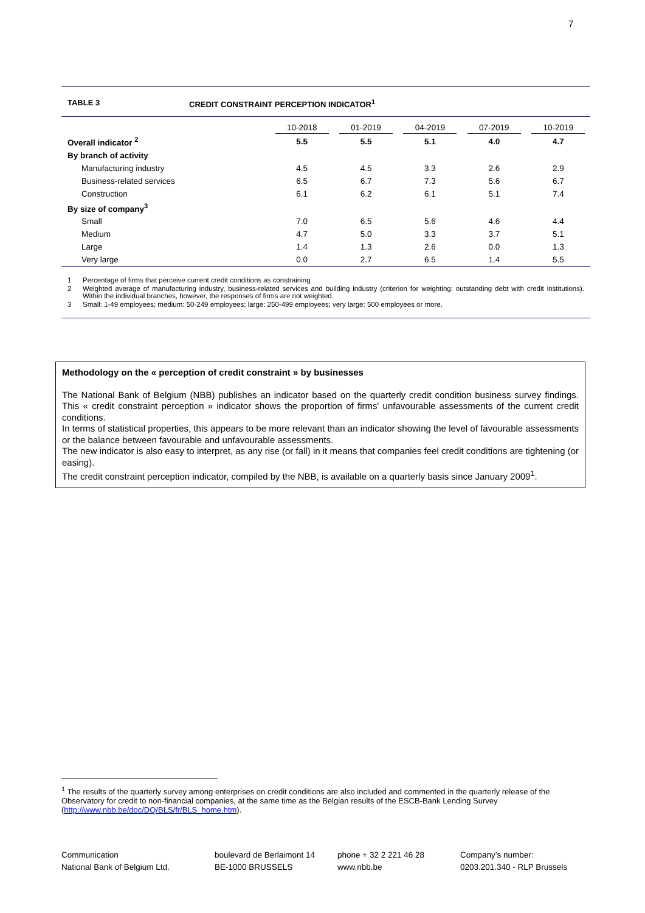7
TABLE 3 CREDIT CONSTRAINT PERCEPTION INDICATOR<sup>1</sup>
| | 10-2018 | 01-2019 | 04-2019 | 07-2019 | 10-2019 |
| --- | --- | --- | --- | --- | --- |
| Overall indicator <sup>2</sup> | 5.5 | 5.5 | 5.1 | 4.0 | 4.7 |
| By branch of activity | | | | | |
| Manufacturing industry | 4.5 | 4.5 | 3.3 | 2.6 | 2.9 |
| Business-related services | 6.5 | 6.7 | 7.3 | 5.6 | 6.7 |
| Construction | 6.1 | 6.2 | 6.1 | 5.1 | 7.4 |
| By size of company<sup>3</sup> | | | | | |
| Small | 7.0 | 6.5 | 5.6 | 4.6 | 4.4 |
| Medium | 4.7 | 5.0 | 3.3 | 3.7 | 5.1 |
| Large | 1.4 | 1.3 | 2.6 | 0.0 | 1.3 |
| Very large | 0.0 | 2.7 | 6.5 | 1.4 | 5.5 |
1 Percentage of firms that perceive current credit conditions as constraining
2 Weighted average of manufacturing industry, business-related services and building industry (criterion for weighting: outstanding debt with credit institutions). Within the individual branches, however, the responses of firms are not weighted.
3 Small: 1-49 employees; medium: 50-249 employees; large: 250-499 employees; very large: 500 employees or more.
Methodology on the « perception of credit constraint » by businesses
The National Bank of Belgium (NBB) publishes an indicator based on the quarterly credit condition business survey findings. This « credit constraint perception » indicator shows the proportion of firms' unfavourable assessments of the current credit conditions.
In terms of statistical properties, this appears to be more relevant than an indicator showing the level of favourable assessments or the balance between favourable and unfavourable assessments.
The new indicator is also easy to interpret, as any rise (or fall) in it means that companies feel credit conditions are tightening (or easing).
The credit constraint perception indicator, compiled by the NBB, is available on a quarterly basis since January 2009<sup>1</sup>.
<sup>1</sup> The results of the quarterly survey among enterprises on credit conditions are also included and commented in the quarterly release of the Observatory for credit to non-financial companies, at the same time as the Belgian results of the ESCB-Bank Lending Survey (http://www.nbb.be/doc/DQ/BLS/fr/BLS_home.htm).
Communication
National Bank of Belgium Ltd.
boulevard de Berlaimont 14
BE-1000 BRUSSELS
phone + 32 2 221 46 28
www.nbb.be
Company’s number:
0203.201.340 - RLP Brussels